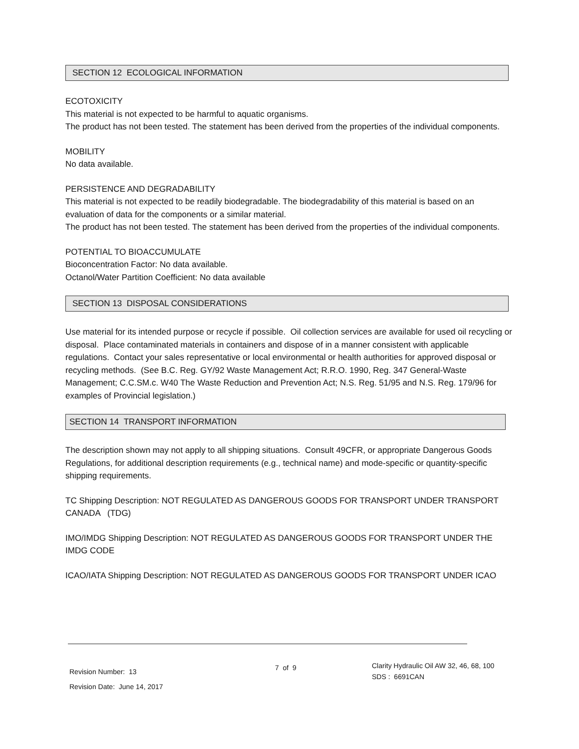SECTION 12 ECOLOGICAL INFORMATION
ECOTOXICITY
This material is not expected to be harmful to aquatic organisms.
The product has not been tested. The statement has been derived from the properties of the individual components.
MOBILITY
No data available.
PERSISTENCE AND DEGRADABILITY
This material is not expected to be readily biodegradable. The biodegradability of this material is based on an evaluation of data for the components or a similar material.
The product has not been tested. The statement has been derived from the properties of the individual components.
POTENTIAL TO BIOACCUMULATE
Bioconcentration Factor: No data available.
Octanol/Water Partition Coefficient: No data available
SECTION 13 DISPOSAL CONSIDERATIONS
Use material for its intended purpose or recycle if possible. Oil collection services are available for used oil recycling or disposal. Place contaminated materials in containers and dispose of in a manner consistent with applicable regulations. Contact your sales representative or local environmental or health authorities for approved disposal or recycling methods. (See B.C. Reg. GY/92 Waste Management Act; R.R.O. 1990, Reg. 347 General-Waste Management; C.C.SM.c. W40 The Waste Reduction and Prevention Act; N.S. Reg. 51/95 and N.S. Reg. 179/96 for examples of Provincial legislation.)
SECTION 14 TRANSPORT INFORMATION
The description shown may not apply to all shipping situations. Consult 49CFR, or appropriate Dangerous Goods Regulations, for additional description requirements (e.g., technical name) and mode-specific or quantity-specific shipping requirements.
TC Shipping Description: NOT REGULATED AS DANGEROUS GOODS FOR TRANSPORT UNDER TRANSPORT CANADA (TDG)
IMO/IMDG Shipping Description: NOT REGULATED AS DANGEROUS GOODS FOR TRANSPORT UNDER THE IMDG CODE
ICAO/IATA Shipping Description: NOT REGULATED AS DANGEROUS GOODS FOR TRANSPORT UNDER ICAO
Revision Number: 13
Revision Date: June 14, 2017
7 of 9
Clarity Hydraulic Oil AW 32, 46, 68, 100
SDS : 6691CAN